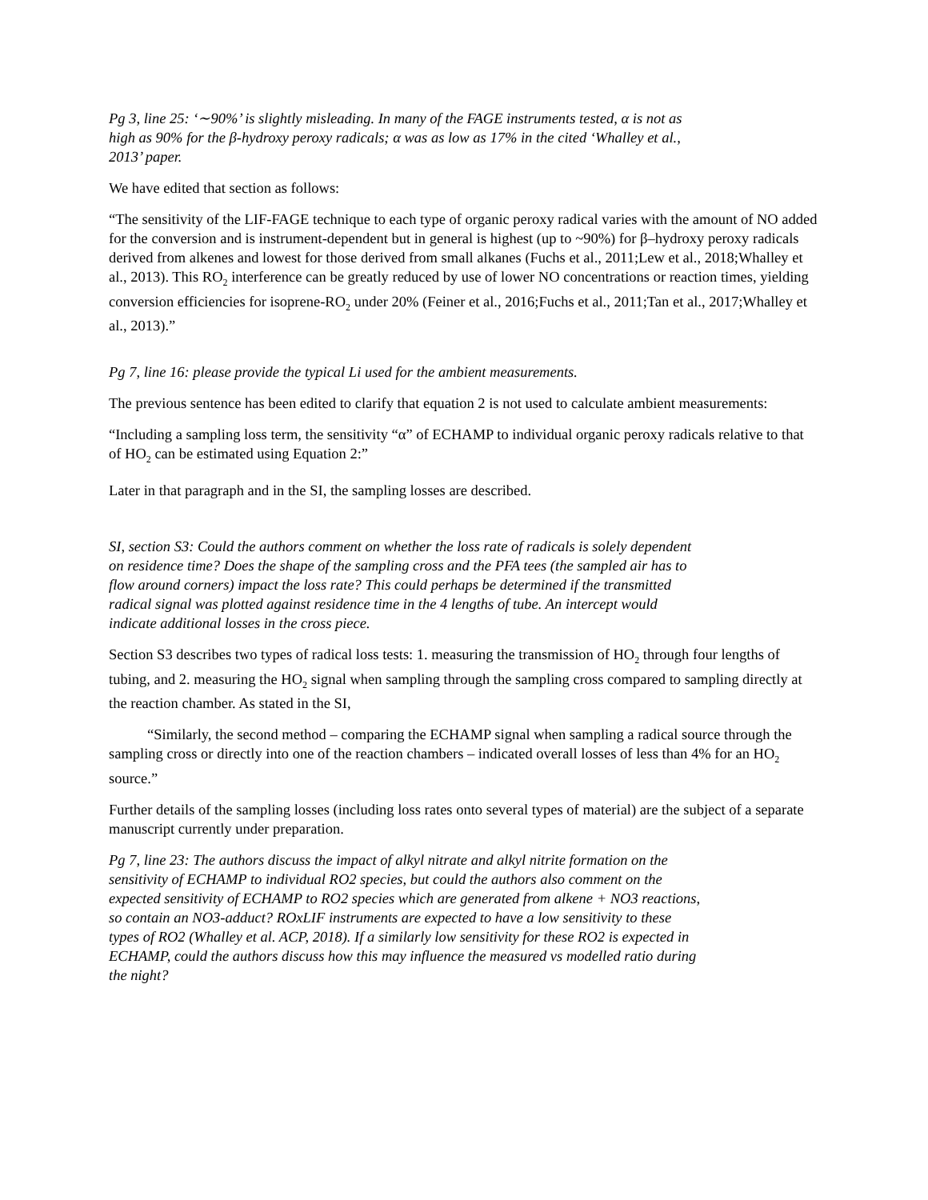Pg 3, line 25: ‘∼90%’ is slightly misleading. In many of the FAGE instruments tested, α is not as high as 90% for the β-hydroxy peroxy radicals; α was as low as 17% in the cited ‘Whalley et al., 2013’ paper.
We have edited that section as follows:
“The sensitivity of the LIF-FAGE technique to each type of organic peroxy radical varies with the amount of NO added for the conversion and is instrument-dependent but in general is highest (up to ~90%) for β–hydroxy peroxy radicals derived from alkenes and lowest for those derived from small alkanes (Fuchs et al., 2011;Lew et al., 2018;Whalley et al., 2013). This RO<sub>2</sub> interference can be greatly reduced by use of lower NO concentrations or reaction times, yielding conversion efficiencies for isoprene-RO<sub>2</sub> under 20% (Feiner et al., 2016;Fuchs et al., 2011;Tan et al., 2017;Whalley et al., 2013).”
Pg 7, line 16: please provide the typical Li used for the ambient measurements.
The previous sentence has been edited to clarify that equation 2 is not used to calculate ambient measurements:
“Including a sampling loss term, the sensitivity “α” of ECHAMP to individual organic peroxy radicals relative to that of HO<sub>2</sub> can be estimated using Equation 2:”
Later in that paragraph and in the SI, the sampling losses are described.
SI, section S3: Could the authors comment on whether the loss rate of radicals is solely dependent on residence time? Does the shape of the sampling cross and the PFA tees (the sampled air has to flow around corners) impact the loss rate? This could perhaps be determined if the transmitted radical signal was plotted against residence time in the 4 lengths of tube. An intercept would indicate additional losses in the cross piece.
Section S3 describes two types of radical loss tests: 1. measuring the transmission of HO<sub>2</sub> through four lengths of tubing, and 2. measuring the HO<sub>2</sub> signal when sampling through the sampling cross compared to sampling directly at the reaction chamber. As stated in the SI,
“Similarly, the second method – comparing the ECHAMP signal when sampling a radical source through the sampling cross or directly into one of the reaction chambers – indicated overall losses of less than 4% for an HO<sub>2</sub> source.”
Further details of the sampling losses (including loss rates onto several types of material) are the subject of a separate manuscript currently under preparation.
Pg 7, line 23: The authors discuss the impact of alkyl nitrate and alkyl nitrite formation on the sensitivity of ECHAMP to individual RO2 species, but could the authors also comment on the expected sensitivity of ECHAMP to RO2 species which are generated from alkene + NO3 reactions, so contain an NO3-adduct? ROxLIF instruments are expected to have a low sensitivity to these types of RO2 (Whalley et al. ACP, 2018). If a similarly low sensitivity for these RO2 is expected in ECHAMP, could the authors discuss how this may influence the measured vs modelled ratio during the night?